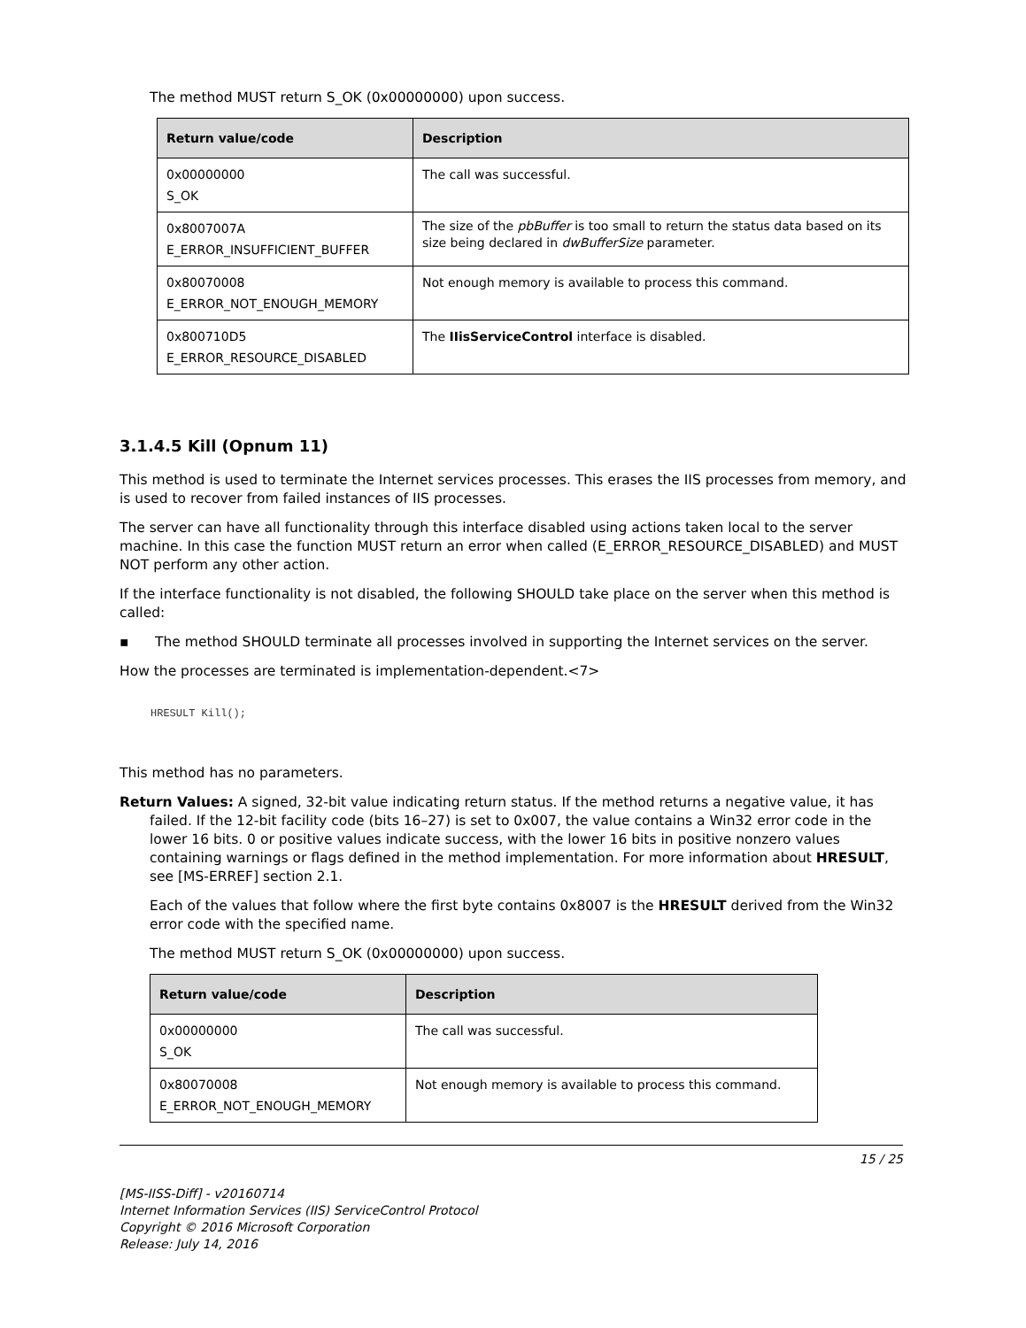The method MUST return S_OK (0x00000000) upon success.
| Return value/code | Description |
| --- | --- |
| 0x00000000 S_OK | The call was successful. |
| 0x8007007A E_ERROR_INSUFFICIENT_BUFFER | The size of the pbBuffer is too small to return the status data based on its size being declared in dwBufferSize parameter. |
| 0x80070008 E_ERROR_NOT_ENOUGH_MEMORY | Not enough memory is available to process this command. |
| 0x800710D5 E_ERROR_RESOURCE_DISABLED | The IIisServiceControl interface is disabled. |
3.1.4.5 Kill (Opnum 11)
This method is used to terminate the Internet services processes. This erases the IIS processes from memory, and is used to recover from failed instances of IIS processes.
The server can have all functionality through this interface disabled using actions taken local to the server machine. In this case the function MUST return an error when called (E_ERROR_RESOURCE_DISABLED) and MUST NOT perform any other action.
If the interface functionality is not disabled, the following SHOULD take place on the server when this method is called:
▪ The method SHOULD terminate all processes involved in supporting the Internet services on the server.
How the processes are terminated is implementation-dependent.<7>
HRESULT Kill();
This method has no parameters.
Return Values: A signed, 32-bit value indicating return status. If the method returns a negative value, it has failed. If the 12-bit facility code (bits 16–27) is set to 0x007, the value contains a Win32 error code in the lower 16 bits. 0 or positive values indicate success, with the lower 16 bits in positive nonzero values containing warnings or flags defined in the method implementation. For more information about HRESULT, see [MS-ERREF] section 2.1.
Each of the values that follow where the first byte contains 0x8007 is the HRESULT derived from the Win32 error code with the specified name.
The method MUST return S_OK (0x00000000) upon success.
| Return value/code | Description |
| --- | --- |
| 0x00000000 S_OK | The call was successful. |
| 0x80070008 E_ERROR_NOT_ENOUGH_MEMORY | Not enough memory is available to process this command. |
15 / 25
[MS-IISS-Diff] - v20160714
Internet Information Services (IIS) ServiceControl Protocol
Copyright © 2016 Microsoft Corporation
Release: July 14, 2016